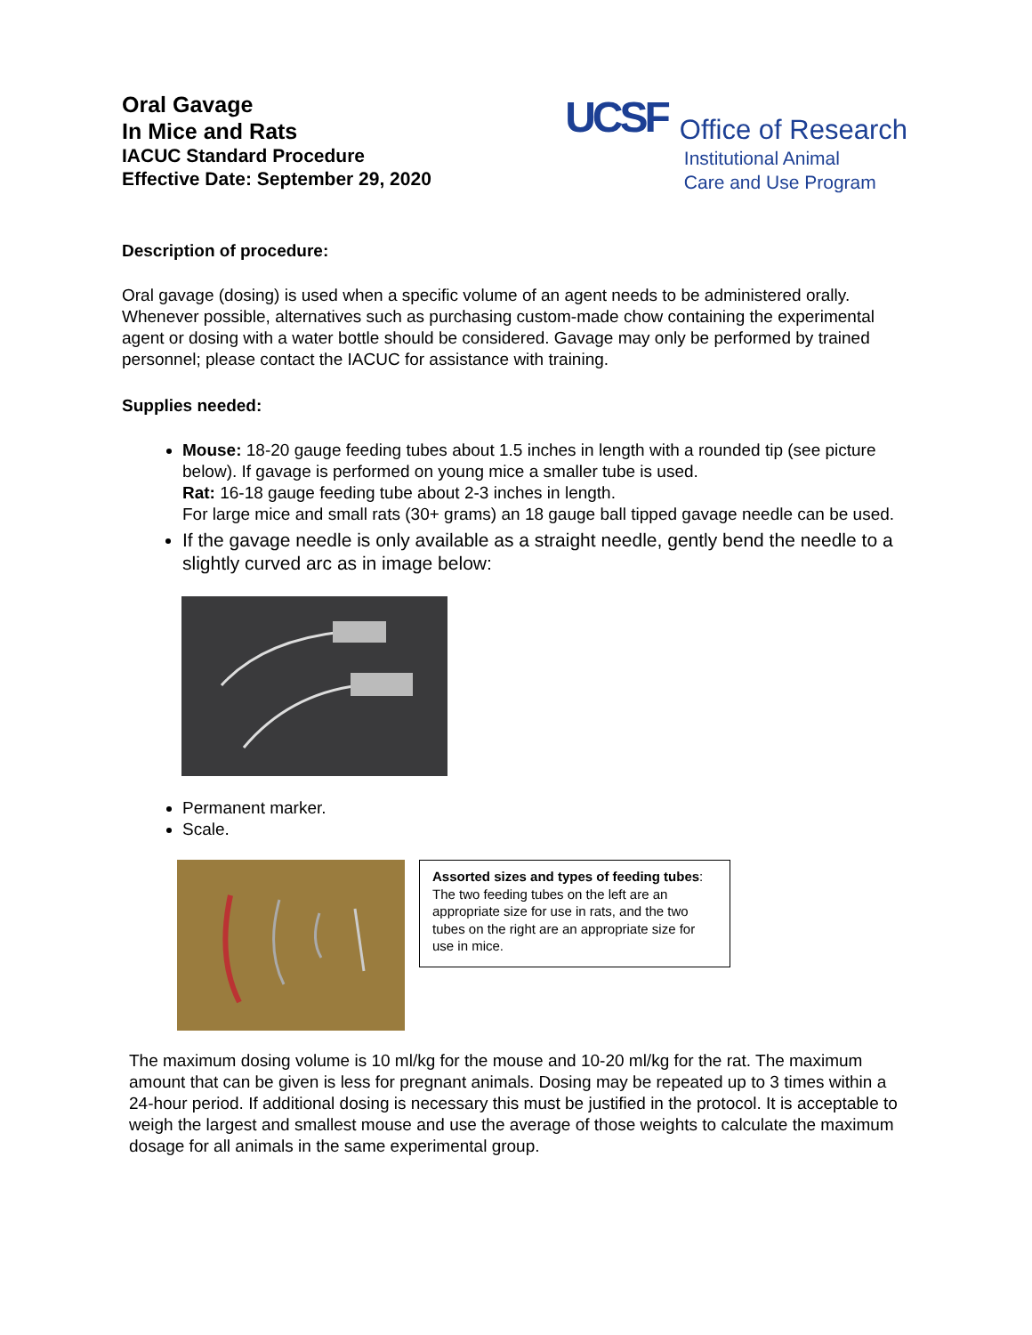Oral Gavage
In Mice and Rats
IACUC Standard Procedure
Effective Date: September 29, 2020
UCSF
Office of Research
Institutional Animal
Care and Use Program
Description of procedure:
Oral gavage (dosing) is used when a specific volume of an agent needs to be administered orally. Whenever possible, alternatives such as purchasing custom-made chow containing the experimental agent or dosing with a water bottle should be considered. Gavage may only be performed by trained personnel; please contact the IACUC for assistance with training.
Supplies needed:
Mouse: 18-20 gauge feeding tubes about 1.5 inches in length with a rounded tip (see picture below). If gavage is performed on young mice a smaller tube is used.
Rat: 16-18 gauge feeding tube about 2-3 inches in length.
For large mice and small rats (30+ grams) an 18 gauge ball tipped gavage needle can be used.
If the gavage needle is only available as a straight needle, gently bend the needle to a slightly curved arc as in image below:
Permanent marker.
Scale.
Assorted sizes and types of feeding tubes: The two feeding tubes on the left are an appropriate size for use in rats, and the two tubes on the right are an appropriate size for use in mice.
The maximum dosing volume is 10 ml/kg for the mouse and 10-20 ml/kg for the rat. The maximum amount that can be given is less for pregnant animals. Dosing may be repeated up to 3 times within a 24-hour period. If additional dosing is necessary this must be justified in the protocol. It is acceptable to weigh the largest and smallest mouse and use the average of those weights to calculate the maximum dosage for all animals in the same experimental group.